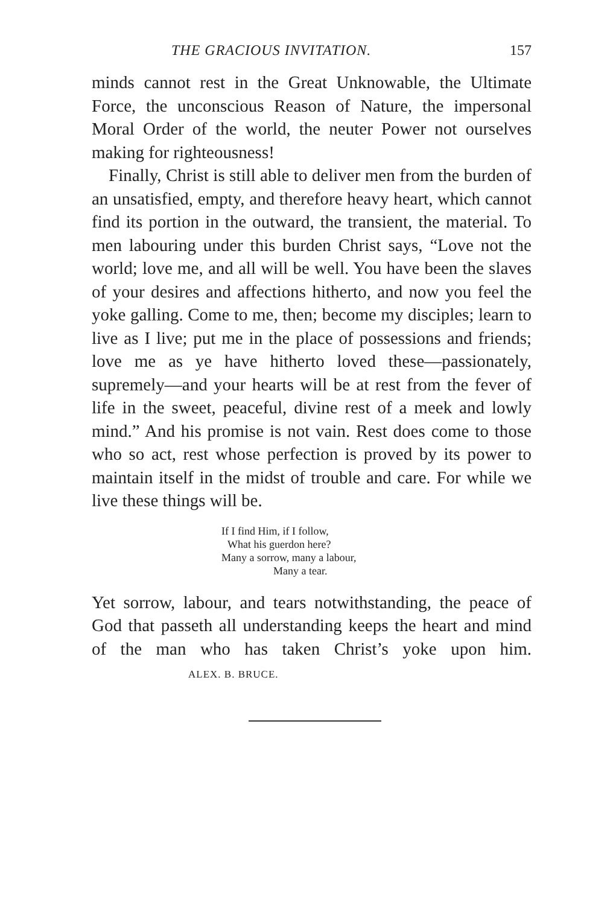THE GRACIOUS INVITATION. 157
minds cannot rest in the Great Unknowable, the Ultimate Force, the unconscious Reason of Nature, the impersonal Moral Order of the world, the neuter Power not ourselves making for righteousness!
Finally, Christ is still able to deliver men from the burden of an unsatisfied, empty, and therefore heavy heart, which cannot find its portion in the outward, the transient, the material. To men labouring under this burden Christ says, “Love not the world; love me, and all will be well. You have been the slaves of your desires and affections hitherto, and now you feel the yoke galling. Come to me, then; become my disciples; learn to live as I live; put me in the place of possessions and friends; love me as ye have hitherto loved these—passionately, supremely—and your hearts will be at rest from the fever of life in the sweet, peaceful, divine rest of a meek and lowly mind.” And his promise is not vain. Rest does come to those who so act, rest whose perfection is proved by its power to maintain itself in the midst of trouble and care. For while we live these things will be.
If I find Him, if I follow,
What his guerdon here?
Many a sorrow, many a labour,
Many a tear.
Yet sorrow, labour, and tears notwithstanding, the peace of God that passeth all understanding keeps the heart and mind of the man who has taken Christ’s yoke upon him. ALEX. B. BRUCE.